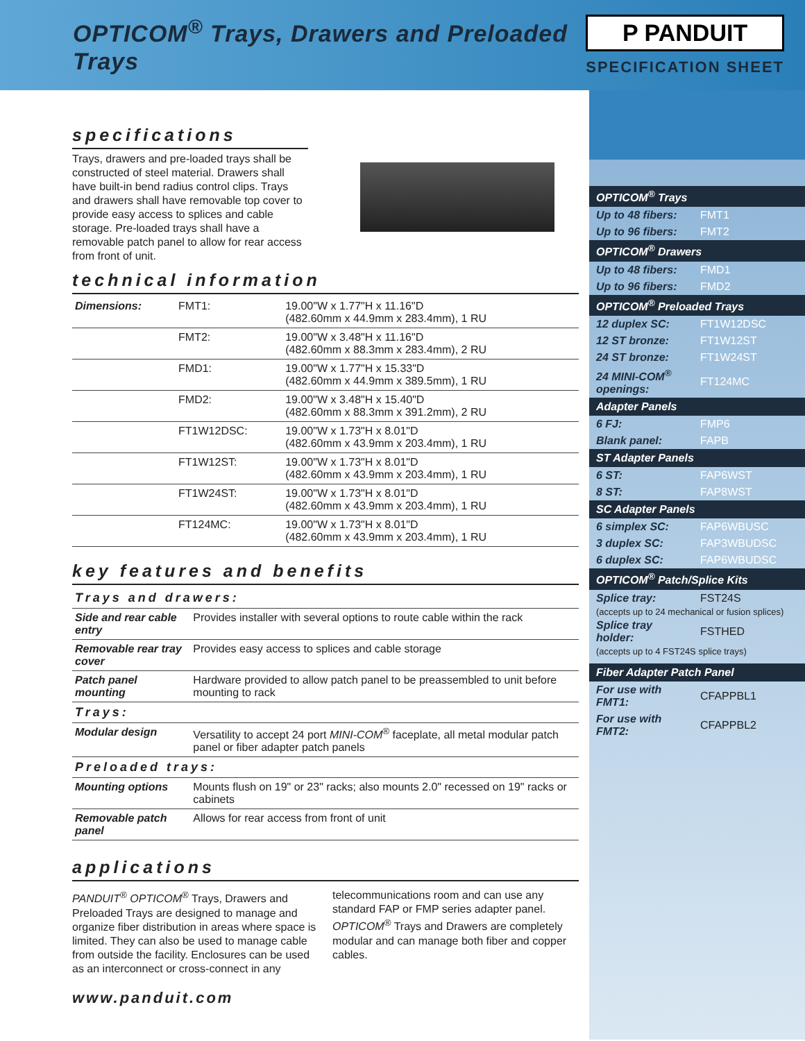OPTICOM<sup>®</sup> Trays, Drawers and Preloaded Trays
P PANDUIT
SPECIFICATION SHEET
specifications
Trays, drawers and pre-loaded trays shall be constructed of steel material. Drawers shall have built-in bend radius control clips. Trays and drawers shall have removable top cover to provide easy access to splices and cable storage. Pre-loaded trays shall have a removable patch panel to allow for rear access from front of unit.
technical information
| Dimensions: | FMT1: | 19.00"W x 1.77"H x 11.16"D (482.60mm x 44.9mm x 283.4mm), 1 RU |
| | FMT2: | 19.00"W x 3.48"H x 11.16"D (482.60mm x 88.3mm x 283.4mm), 2 RU |
| | FMD1: | 19.00"W x 1.77"H x 15.33"D (482.60mm x 44.9mm x 389.5mm), 1 RU |
| | FMD2: | 19.00"W x 3.48"H x 15.40"D (482.60mm x 88.3mm x 391.2mm), 2 RU |
| | FT1W12DSC: | 19.00"W x 1.73"H x 8.01"D (482.60mm x 43.9mm x 203.4mm), 1 RU |
| | FT1W12ST: | 19.00"W x 1.73"H x 8.01"D (482.60mm x 43.9mm x 203.4mm), 1 RU |
| | FT1W24ST: | 19.00"W x 1.73"H x 8.01"D (482.60mm x 43.9mm x 203.4mm), 1 RU |
| | FT124MC: | 19.00"W x 1.73"H x 8.01"D (482.60mm x 43.9mm x 203.4mm), 1 RU |
key features and benefits
| Trays and drawers: | |
| Side and rear cable entry | Provides installer with several options to route cable within the rack |
| Removable rear tray cover | Provides easy access to splices and cable storage |
| Patch panel mounting | Hardware provided to allow patch panel to be preassembled to unit before mounting to rack |
| Trays: | |
| Modular design | Versatility to accept 24 port MINI-COM<sup>®</sup> faceplate, all metal modular patch panel or fiber adapter patch panels |
| Preloaded trays: | |
| Mounting options | Mounts flush on 19" or 23" racks; also mounts 2.0" recessed on 19" racks or cabinets |
| Removable patch panel | Allows for rear access from front of unit |
applications
PANDUIT<sup>®</sup> OPTICOM<sup>®</sup> Trays, Drawers and Preloaded Trays are designed to manage and organize fiber distribution in areas where space is limited. They can also be used to manage cable from outside the facility. Enclosures can be used as an interconnect or cross-connect in any telecommunications room and can use any standard FAP or FMP series adapter panel. OPTICOM<sup>®</sup> Trays and Drawers are completely modular and can manage both fiber and copper cables.
www.panduit.com
OPTICOM<sup>®</sup> Trays
| Up to 48 fibers: | FMT1 |
| Up to 96 fibers: | FMT2 |
OPTICOM<sup>®</sup> Drawers
| Up to 48 fibers: | FMD1 |
| Up to 96 fibers: | FMD2 |
OPTICOM<sup>®</sup> Preloaded Trays
| 12 duplex SC: | FT1W12DSC |
| 12 ST bronze: | FT1W12ST |
| 24 ST bronze: | FT1W24ST |
| 24 MINI-COM<sup>®</sup> openings: | FT124MC |
Adapter Panels
| 6 FJ: | FMP6 |
| Blank panel: | FAPB |
ST Adapter Panels
| 6 ST: | FAP6WST |
| 8 ST: | FAP8WST |
SC Adapter Panels
| 6 simplex SC: | FAP6WBUSC |
| 3 duplex SC: | FAP3WBUDSC |
| 6 duplex SC: | FAP6WBUDSC |
OPTICOM<sup>®</sup> Patch/Splice Kits
| Splice tray: | FST24S |
(accepts up to 24 mechanical or fusion splices)
| Splice tray holder: | FSTHED |
(accepts up to 4 FST24S splice trays)
Fiber Adapter Patch Panel
| For use with FMT1: | CFAPPBL1 |
| For use with FMT2: | CFAPPBL2 |